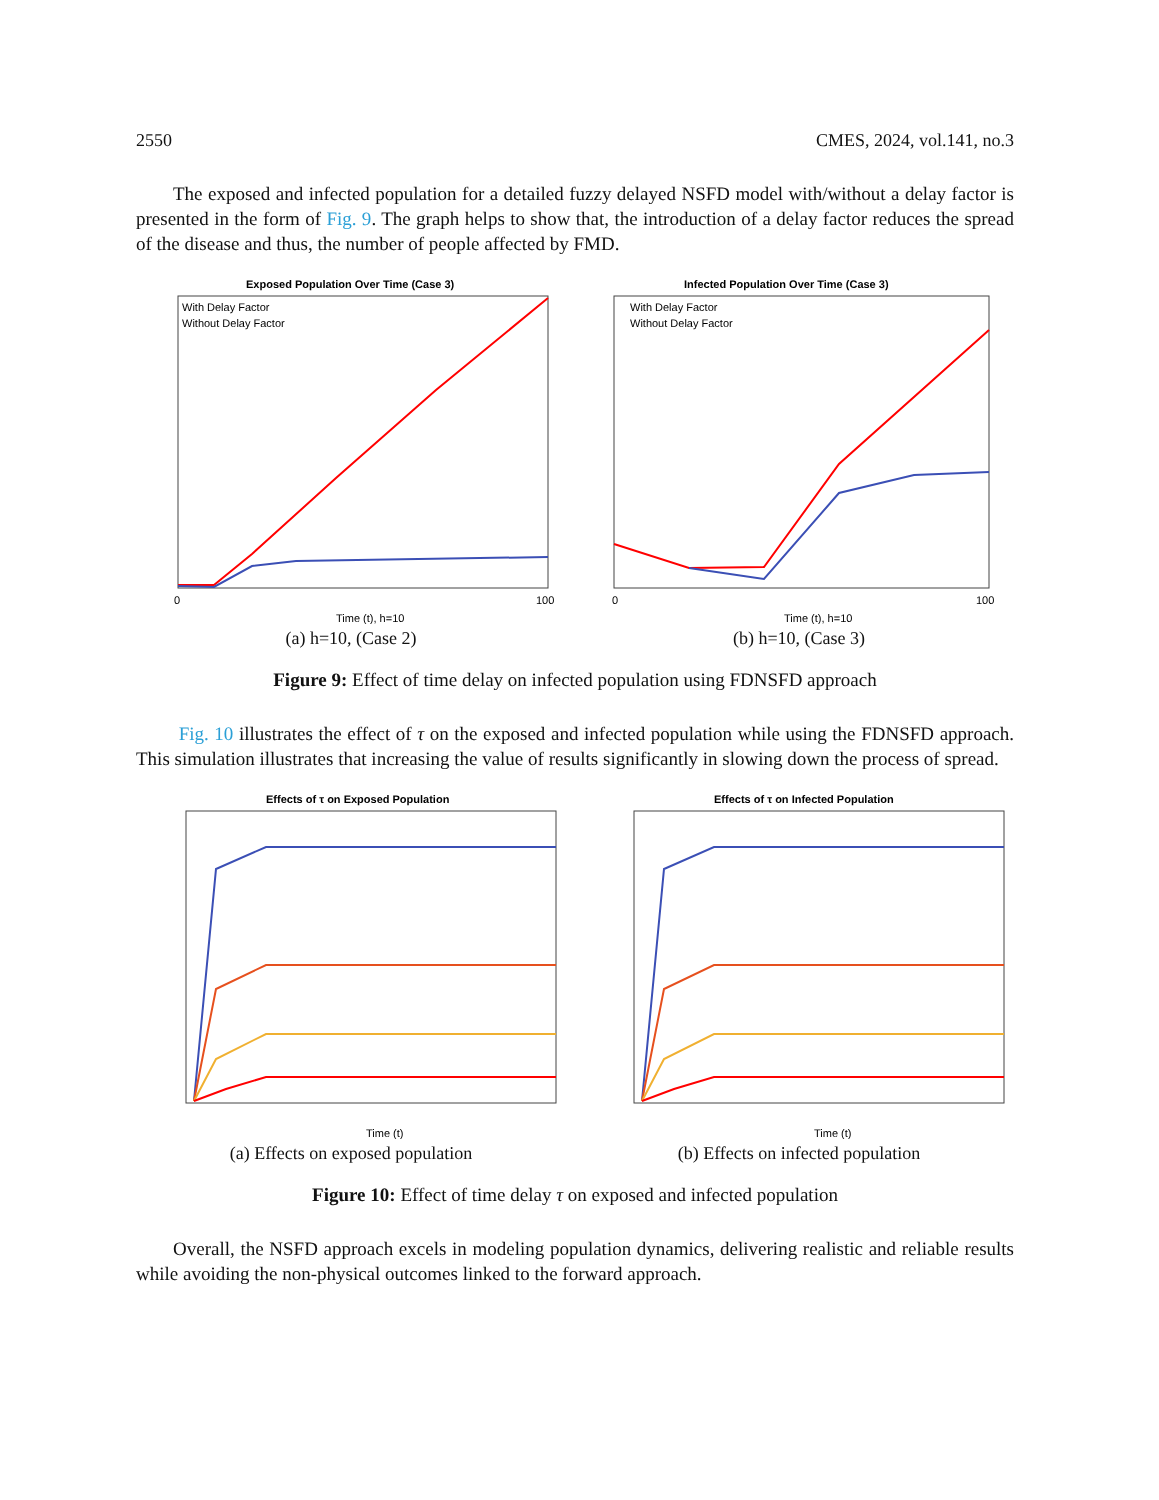2550 CMES, 2024, vol.141, no.3
The exposed and infected population for a detailed fuzzy delayed NSFD model with/without a delay factor is presented in the form of Fig. 9. The graph helps to show that, the introduction of a delay factor reduces the spread of the disease and thus, the number of people affected by FMD.
Exposed Population Over Time (Case 3)
With Delay Factor
Without Delay Factor
Time (t), h=10
0
100
(a) h=10, (Case 2)
Infected Population Over Time (Case 3)
With Delay Factor
Without Delay Factor
Time (t), h=10
0
100
(b) h=10, (Case 3)
Figure 9: Effect of time delay on infected population using FDNSFD approach
Fig. 10 illustrates the effect of τ on the exposed and infected population while using the FDNSFD approach. This simulation illustrates that increasing the value of results significantly in slowing down the process of spread.
Effects of τ on Exposed Population
Time (t)
(a) Effects on exposed population
Effects of τ on Infected Population
Time (t)
(b) Effects on infected population
Figure 10: Effect of time delay τ on exposed and infected population
Overall, the NSFD approach excels in modeling population dynamics, delivering realistic and reliable results while avoiding the non-physical outcomes linked to the forward approach.